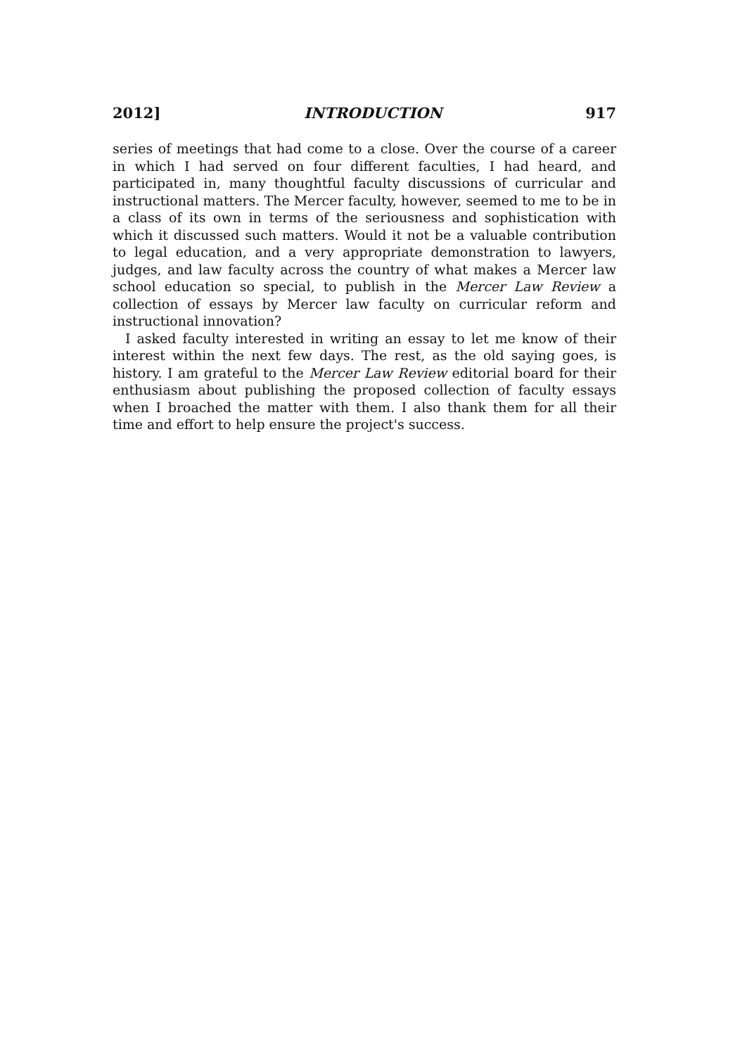2012] INTRODUCTION 917
series of meetings that had come to a close. Over the course of a career in which I had served on four different faculties, I had heard, and participated in, many thoughtful faculty discussions of curricular and instructional matters. The Mercer faculty, however, seemed to me to be in a class of its own in terms of the seriousness and sophistication with which it discussed such matters. Would it not be a valuable contribution to legal education, and a very appropriate demonstration to lawyers, judges, and law faculty across the country of what makes a Mercer law school education so special, to publish in the Mercer Law Review a collection of essays by Mercer law faculty on curricular reform and instructional innovation?
I asked faculty interested in writing an essay to let me know of their interest within the next few days. The rest, as the old saying goes, is history. I am grateful to the Mercer Law Review editorial board for their enthusiasm about publishing the proposed collection of faculty essays when I broached the matter with them. I also thank them for all their time and effort to help ensure the project's success.